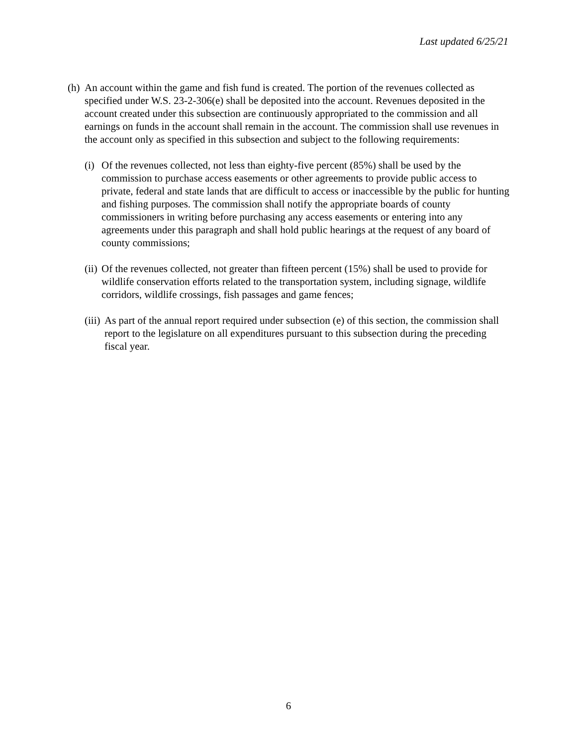Last updated 6/25/21
(h) An account within the game and fish fund is created. The portion of the revenues collected as specified under W.S. 23-2-306(e) shall be deposited into the account. Revenues deposited in the account created under this subsection are continuously appropriated to the commission and all earnings on funds in the account shall remain in the account. The commission shall use revenues in the account only as specified in this subsection and subject to the following requirements:
(i) Of the revenues collected, not less than eighty-five percent (85%) shall be used by the commission to purchase access easements or other agreements to provide public access to private, federal and state lands that are difficult to access or inaccessible by the public for hunting and fishing purposes. The commission shall notify the appropriate boards of county commissioners in writing before purchasing any access easements or entering into any agreements under this paragraph and shall hold public hearings at the request of any board of county commissions;
(ii) Of the revenues collected, not greater than fifteen percent (15%) shall be used to provide for wildlife conservation efforts related to the transportation system, including signage, wildlife corridors, wildlife crossings, fish passages and game fences;
(iii) As part of the annual report required under subsection (e) of this section, the commission shall report to the legislature on all expenditures pursuant to this subsection during the preceding fiscal year.
6